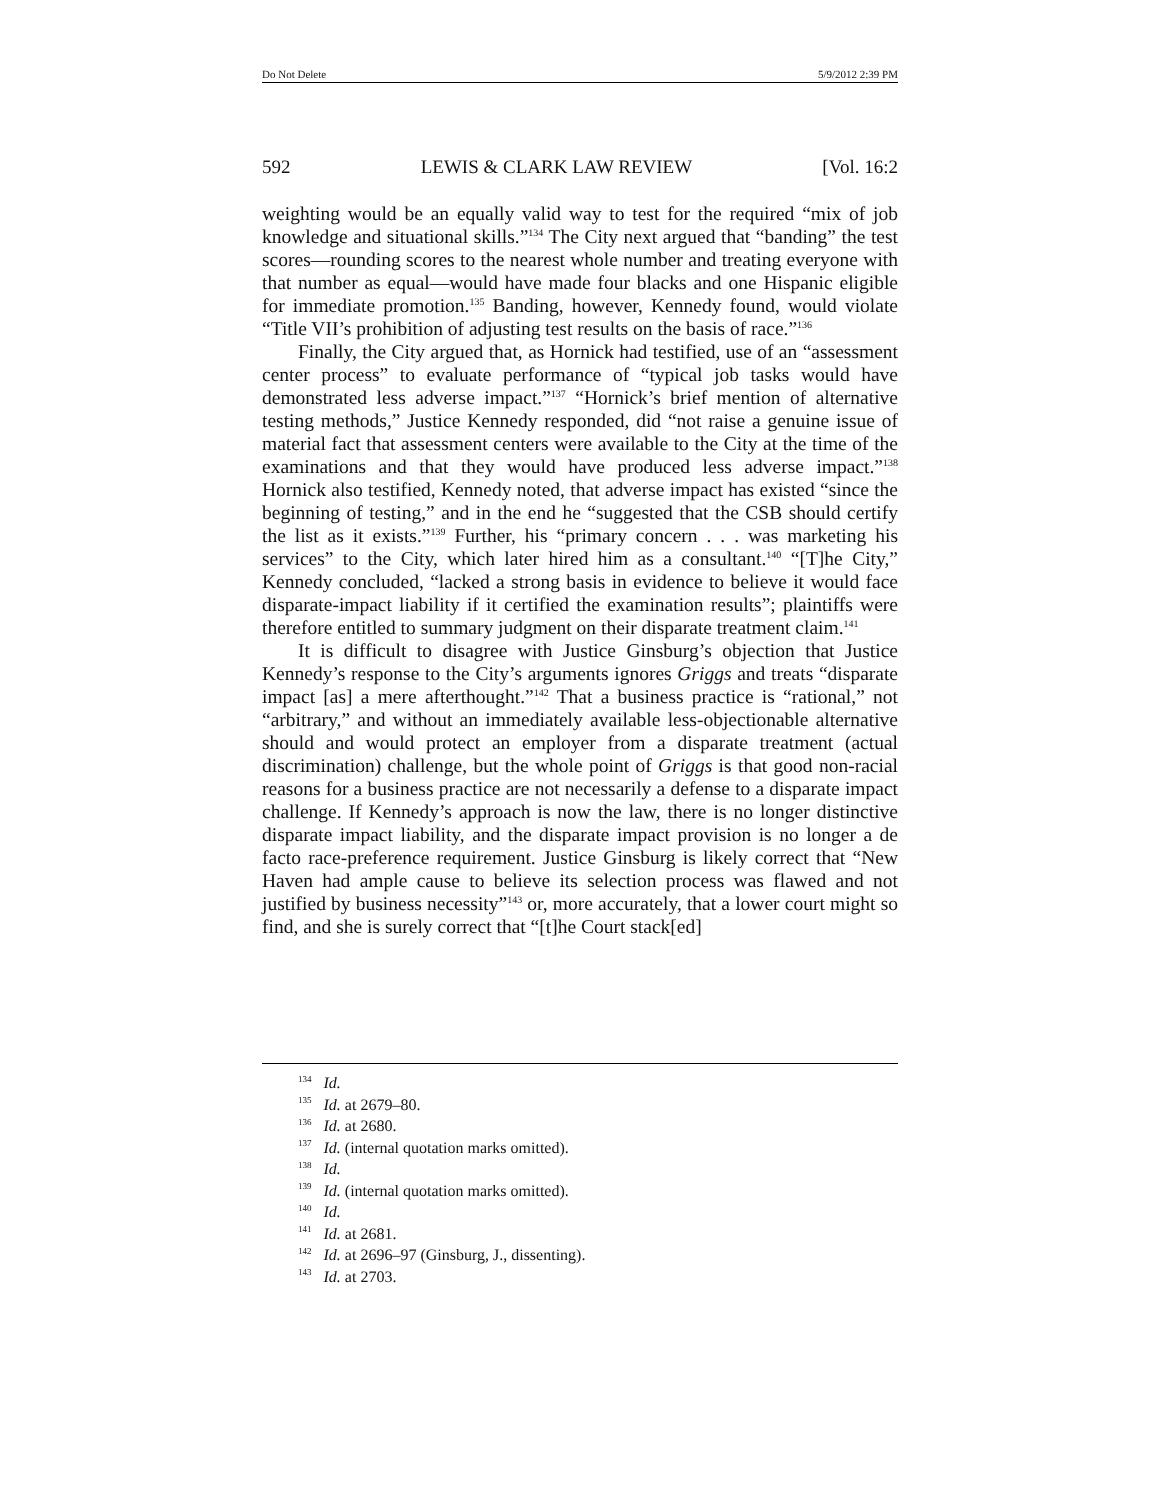Do Not Delete 5/9/2012 2:39 PM
592 LEWIS & CLARK LAW REVIEW [Vol. 16:2
weighting would be an equally valid way to test for the required “mix of job knowledge and situational skills.”<sup>134</sup> The City next argued that “banding” the test scores—rounding scores to the nearest whole number and treating everyone with that number as equal—would have made four blacks and one Hispanic eligible for immediate promotion.<sup>135</sup> Banding, however, Kennedy found, would violate “Title VII’s prohibition of adjusting test results on the basis of race.”<sup>136</sup>
Finally, the City argued that, as Hornick had testified, use of an “assessment center process” to evaluate performance of “typical job tasks would have demonstrated less adverse impact.”<sup>137</sup> “Hornick’s brief mention of alternative testing methods,” Justice Kennedy responded, did “not raise a genuine issue of material fact that assessment centers were available to the City at the time of the examinations and that they would have produced less adverse impact.”<sup>138</sup> Hornick also testified, Kennedy noted, that adverse impact has existed “since the beginning of testing,” and in the end he “suggested that the CSB should certify the list as it exists.”<sup>139</sup> Further, his “primary concern . . . was marketing his services” to the City, which later hired him as a consultant.<sup>140</sup> “[T]he City,” Kennedy concluded, “lacked a strong basis in evidence to believe it would face disparate-impact liability if it certified the examination results”; plaintiffs were therefore entitled to summary judgment on their disparate treatment claim.<sup>141</sup>
It is difficult to disagree with Justice Ginsburg’s objection that Justice Kennedy’s response to the City’s arguments ignores Griggs and treats “disparate impact [as] a mere afterthought.”<sup>142</sup> That a business practice is “rational,” not “arbitrary,” and without an immediately available less-objectionable alternative should and would protect an employer from a disparate treatment (actual discrimination) challenge, but the whole point of Griggs is that good non-racial reasons for a business practice are not necessarily a defense to a disparate impact challenge. If Kennedy’s approach is now the law, there is no longer distinctive disparate impact liability, and the disparate impact provision is no longer a de facto race-preference requirement. Justice Ginsburg is likely correct that “New Haven had ample cause to believe its selection process was flawed and not justified by business necessity”<sup>143</sup> or, more accurately, that a lower court might so find, and she is surely correct that “[t]he Court stack[ed]
<sup>134</sup> Id.
<sup>135</sup> Id. at 2679–80.
<sup>136</sup> Id. at 2680.
<sup>137</sup> Id. (internal quotation marks omitted).
<sup>138</sup> Id.
<sup>139</sup> Id. (internal quotation marks omitted).
<sup>140</sup> Id.
<sup>141</sup> Id. at 2681.
<sup>142</sup> Id. at 2696–97 (Ginsburg, J., dissenting).
<sup>143</sup> Id. at 2703.